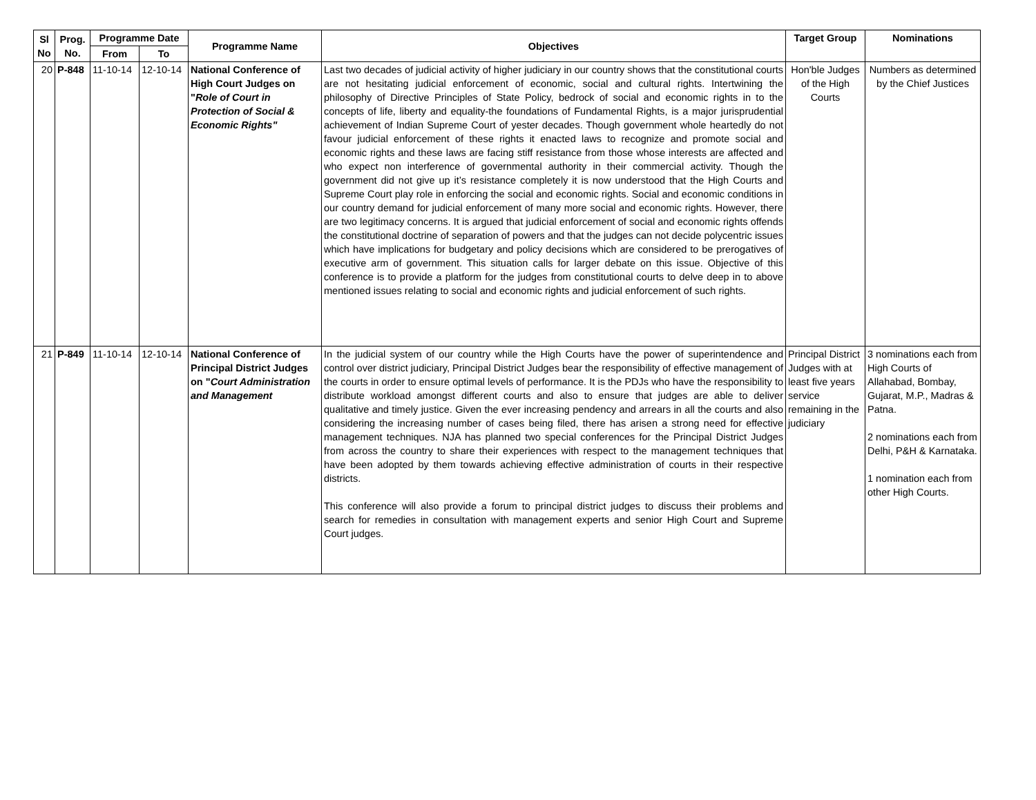| Sl No | Prog. No. | Programme Date | | Programme Name | Objectives | Target Group | Nominations |
| --- | --- | --- | --- | --- | --- | --- | --- |
| | | From | To | | | | |
| 20 | P-848 | 11-10-14 | 12-10-14 | National Conference of High Court Judges on " Role of Court in Protection of Social & Economic Rights" | Last two decades of judicial activity of higher judiciary in our country shows that the constitutional courts are not hesitating judicial enforcement of economic, social and cultural rights. Intertwining the philosophy of Directive Principles of State Policy, bedrock of social and economic rights in to the concepts of life, liberty and equality-the foundations of Fundamental Rights, is a major jurisprudential achievement of Indian Supreme Court of yester decades. Though government whole heartedly do not favour judicial enforcement of these rights it enacted laws to recognize and promote social and economic rights and these laws are facing stiff resistance from those whose interests are affected and who expect non interference of governmental authority in their commercial activity. Though the government did not give up it’s resistance completely it is now understood that the High Courts and Supreme Court play role in enforcing the social and economic rights. Social and economic conditions in our country demand for judicial enforcement of many more social and economic rights. However, there are two legitimacy concerns. It is argued that judicial enforcement of social and economic rights offends the constitutional doctrine of separation of powers and that the judges can not decide polycentric issues which have implications for budgetary and policy decisions which are considered to be prerogatives of executive arm of government. This situation calls for larger debate on this issue. Objective of this conference is to provide a platform for the judges from constitutional courts to delve deep in to above mentioned issues relating to social and economic rights and judicial enforcement of such rights. | Hon'ble Judges of the High Courts | Numbers as determined by the Chief Justices |
| 21 | P-849 | 11-10-14 | 12-10-14 | National Conference of Principal District Judges on " Court Administration and Management | In the judicial system of our country while the High Courts have the power of superintendence and control over district judiciary, Principal District Judges bear the responsibility of effective management of the courts in order to ensure optimal levels of performance. It is the PDJs who have the responsibility to distribute workload amongst different courts and also to ensure that judges are able to deliver qualitative and timely justice. Given the ever increasing pendency and arrears in all the courts and also considering the increasing number of cases being filed, there has arisen a strong need for effective management techniques. NJA has planned two special conferences for the Principal District Judges from across the country to share their experiences with respect to the management techniques that have been adopted by them towards achieving effective administration of courts in their respective districts. This conference will also provide a forum to principal district judges to discuss their problems and search for remedies in consultation with management experts and senior High Court and Supreme Court judges. | Principal District Judges with at least five years service remaining in the judiciary | 3 nominations each from High Courts of Allahabad, Bombay, Gujarat, M.P., Madras & Patna. 2 nominations each from Delhi, P&H & Karnataka. 1 nomination each from other High Courts. |